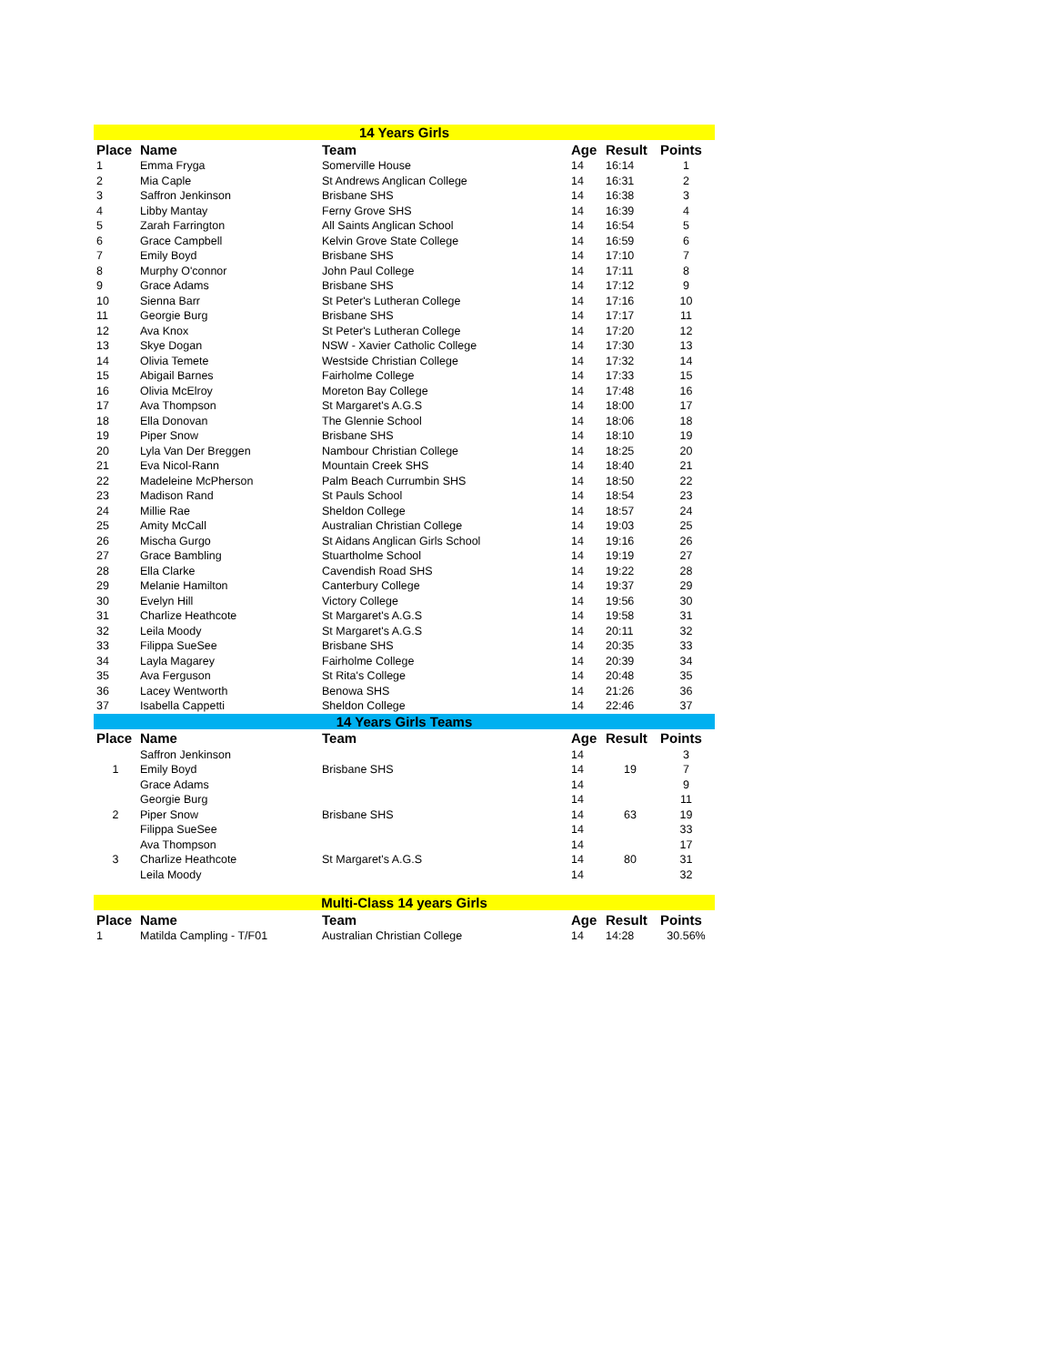| 14 Years Girls | | | | | |
| Place | Name | Team | Age | Result | Points |
| 1 | Emma Fryga | Somerville House | 14 | 16:14 | 1 |
| 2 | Mia Caple | St Andrews Anglican College | 14 | 16:31 | 2 |
| 3 | Saffron Jenkinson | Brisbane SHS | 14 | 16:38 | 3 |
| 4 | Libby Mantay | Ferny Grove SHS | 14 | 16:39 | 4 |
| 5 | Zarah Farrington | All Saints Anglican School | 14 | 16:54 | 5 |
| 6 | Grace Campbell | Kelvin Grove State College | 14 | 16:59 | 6 |
| 7 | Emily Boyd | Brisbane SHS | 14 | 17:10 | 7 |
| 8 | Murphy O'connor | John Paul College | 14 | 17:11 | 8 |
| 9 | Grace Adams | Brisbane SHS | 14 | 17:12 | 9 |
| 10 | Sienna Barr | St Peter's Lutheran College | 14 | 17:16 | 10 |
| 11 | Georgie Burg | Brisbane SHS | 14 | 17:17 | 11 |
| 12 | Ava Knox | St Peter's Lutheran College | 14 | 17:20 | 12 |
| 13 | Skye Dogan | NSW - Xavier Catholic College | 14 | 17:30 | 13 |
| 14 | Olivia Temete | Westside Christian College | 14 | 17:32 | 14 |
| 15 | Abigail Barnes | Fairholme College | 14 | 17:33 | 15 |
| 16 | Olivia McElroy | Moreton Bay College | 14 | 17:48 | 16 |
| 17 | Ava Thompson | St Margaret's A.G.S | 14 | 18:00 | 17 |
| 18 | Ella Donovan | The Glennie School | 14 | 18:06 | 18 |
| 19 | Piper Snow | Brisbane SHS | 14 | 18:10 | 19 |
| 20 | Lyla Van Der Breggen | Nambour Christian College | 14 | 18:25 | 20 |
| 21 | Eva Nicol-Rann | Mountain Creek SHS | 14 | 18:40 | 21 |
| 22 | Madeleine McPherson | Palm Beach Currumbin SHS | 14 | 18:50 | 22 |
| 23 | Madison Rand | St Pauls School | 14 | 18:54 | 23 |
| 24 | Millie Rae | Sheldon College | 14 | 18:57 | 24 |
| 25 | Amity McCall | Australian Christian College | 14 | 19:03 | 25 |
| 26 | Mischa Gurgo | St Aidans Anglican Girls School | 14 | 19:16 | 26 |
| 27 | Grace Bambling | Stuartholme School | 14 | 19:19 | 27 |
| 28 | Ella Clarke | Cavendish Road SHS | 14 | 19:22 | 28 |
| 29 | Melanie Hamilton | Canterbury College | 14 | 19:37 | 29 |
| 30 | Evelyn Hill | Victory College | 14 | 19:56 | 30 |
| 31 | Charlize Heathcote | St Margaret's A.G.S | 14 | 19:58 | 31 |
| 32 | Leila Moody | St Margaret's A.G.S | 14 | 20:11 | 32 |
| 33 | Filippa SueSee | Brisbane SHS | 14 | 20:35 | 33 |
| 34 | Layla Magarey | Fairholme College | 14 | 20:39 | 34 |
| 35 | Ava Ferguson | St Rita's College | 14 | 20:48 | 35 |
| 36 | Lacey Wentworth | Benowa SHS | 14 | 21:26 | 36 |
| 37 | Isabella Cappetti | Sheldon College | 14 | 22:46 | 37 |
| 14 Years Girls Teams | | | | | |
| Place | Name | Team | Age | Result | Points |
| | Saffron Jenkinson | | 14 | | 3 |
| 1 | Emily Boyd | Brisbane SHS | 14 | 19 | 7 |
| | Grace Adams | | 14 | | 9 |
| | Georgie Burg | | 14 | | 11 |
| 2 | Piper Snow | Brisbane SHS | 14 | 63 | 19 |
| | Filippa SueSee | | 14 | | 33 |
| | Ava Thompson | | 14 | | 17 |
| 3 | Charlize Heathcote | St Margaret's A.G.S | 14 | 80 | 31 |
| | Leila Moody | | 14 | | 32 |
| Multi-Class 14 years Girls | | | | | |
| Place | Name | Team | Age | Result | Points |
| 1 | Matilda Campling - T/F01 | Australian Christian College | 14 | 14:28 | 30.56% |